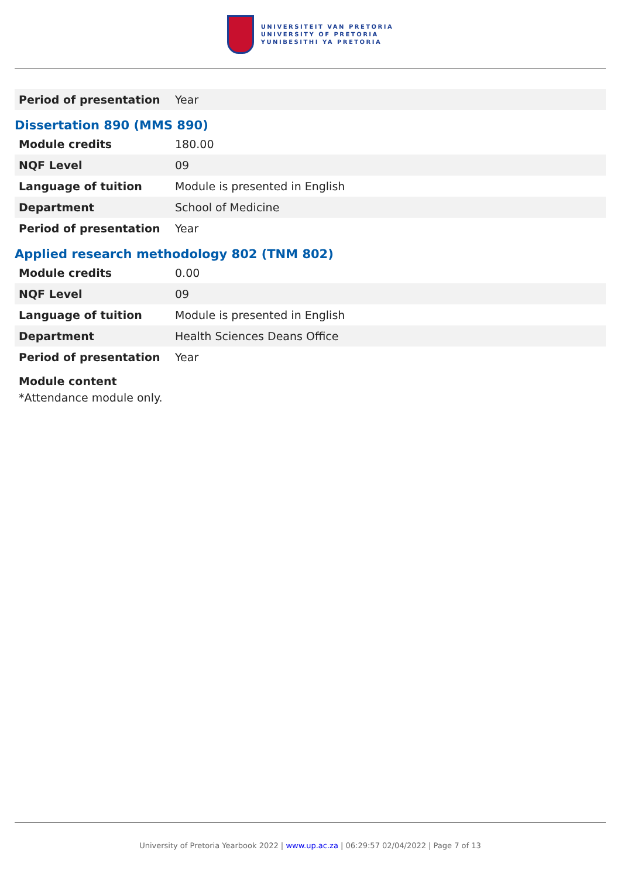UNIVERSITEIT VAN PRETORIA
UNIVERSITY OF PRETORIA
YUNIBESITHI YA PRETORIA
| Period of presentation | Year |
Dissertation 890 (MMS 890)
| Module credits | 180.00 |
| NQF Level | 09 |
| Language of tuition | Module is presented in English |
| Department | School of Medicine |
| Period of presentation | Year |
Applied research methodology 802 (TNM 802)
| Module credits | 0.00 |
| NQF Level | 09 |
| Language of tuition | Module is presented in English |
| Department | Health Sciences Deans Office |
| Period of presentation | Year |
Module content
*Attendance module only.
University of Pretoria Yearbook 2022 | www.up.ac.za | 06:29:57 02/04/2022 | Page 7 of 13